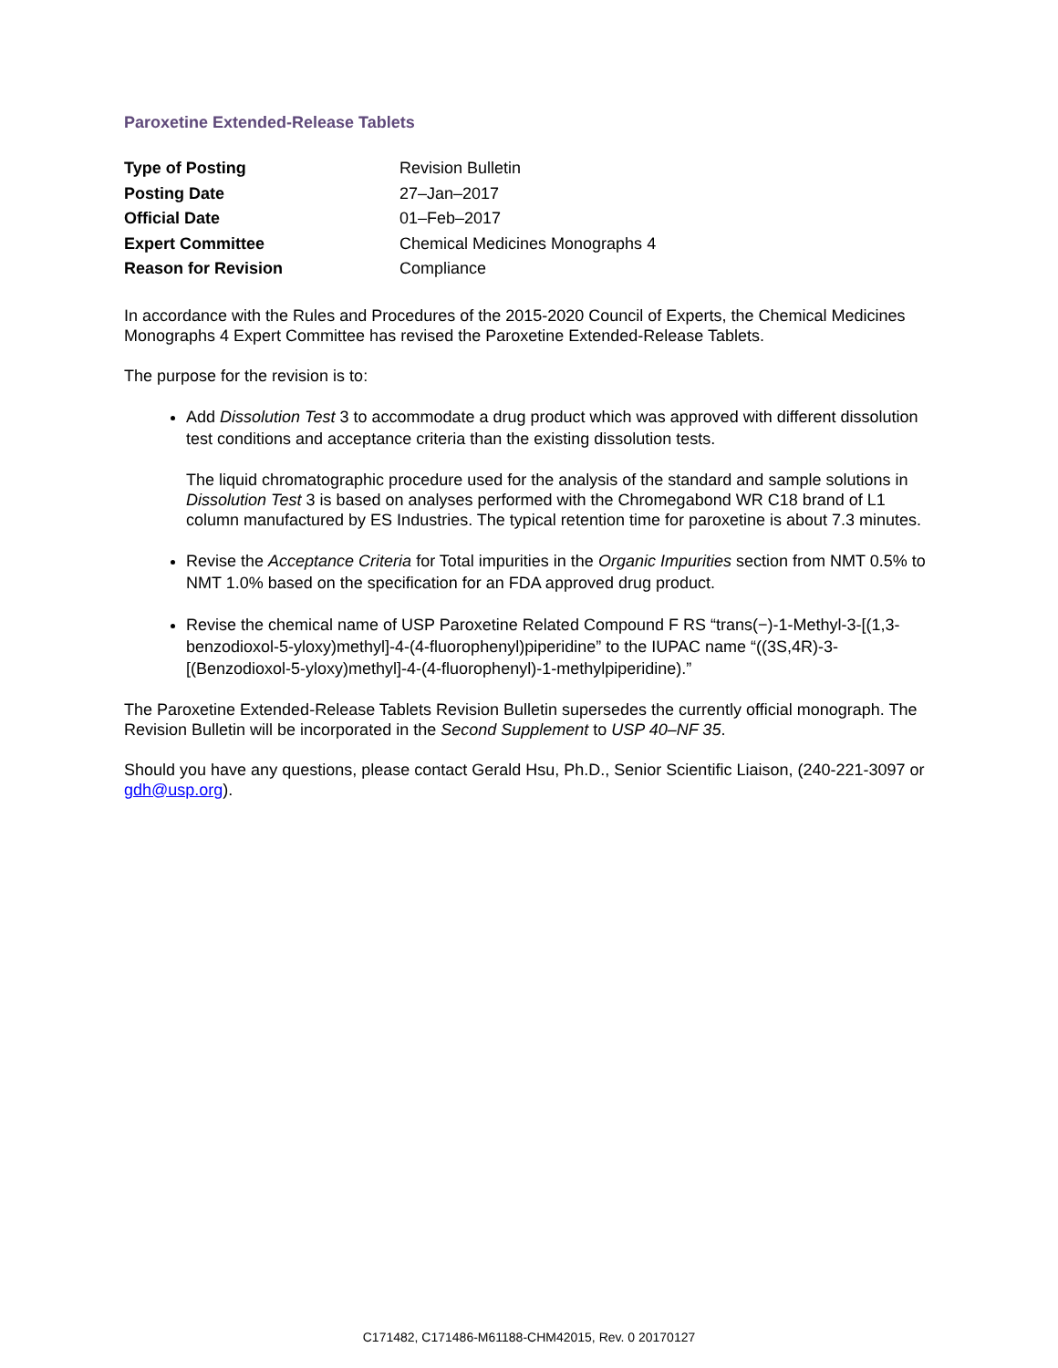Paroxetine Extended-Release Tablets
| Type of Posting | Revision Bulletin |
| Posting Date | 27–Jan–2017 |
| Official Date | 01–Feb–2017 |
| Expert Committee | Chemical Medicines Monographs 4 |
| Reason for Revision | Compliance |
In accordance with the Rules and Procedures of the 2015-2020 Council of Experts, the Chemical Medicines Monographs 4 Expert Committee has revised the Paroxetine Extended-Release Tablets.
The purpose for the revision is to:
Add Dissolution Test 3 to accommodate a drug product which was approved with different dissolution test conditions and acceptance criteria than the existing dissolution tests.
The liquid chromatographic procedure used for the analysis of the standard and sample solutions in Dissolution Test 3 is based on analyses performed with the Chromegabond WR C18 brand of L1 column manufactured by ES Industries. The typical retention time for paroxetine is about 7.3 minutes.
Revise the Acceptance Criteria for Total impurities in the Organic Impurities section from NMT 0.5% to NMT 1.0% based on the specification for an FDA approved drug product.
Revise the chemical name of USP Paroxetine Related Compound F RS “trans(−)-1-Methyl-3-[(1,3-benzodioxol-5-yloxy)methyl]-4-(4-fluorophenyl)piperidine” to the IUPAC name “((3S,4R)-3-[(Benzodioxol-5-yloxy)methyl]-4-(4-fluorophenyl)-1-methylpiperidine).”
The Paroxetine Extended-Release Tablets Revision Bulletin supersedes the currently official monograph. The Revision Bulletin will be incorporated in the Second Supplement to USP 40–NF 35.
Should you have any questions, please contact Gerald Hsu, Ph.D., Senior Scientific Liaison, (240-221-3097 or gdh@usp.org).
C171482, C171486-M61188-CHM42015, Rev. 0 20170127